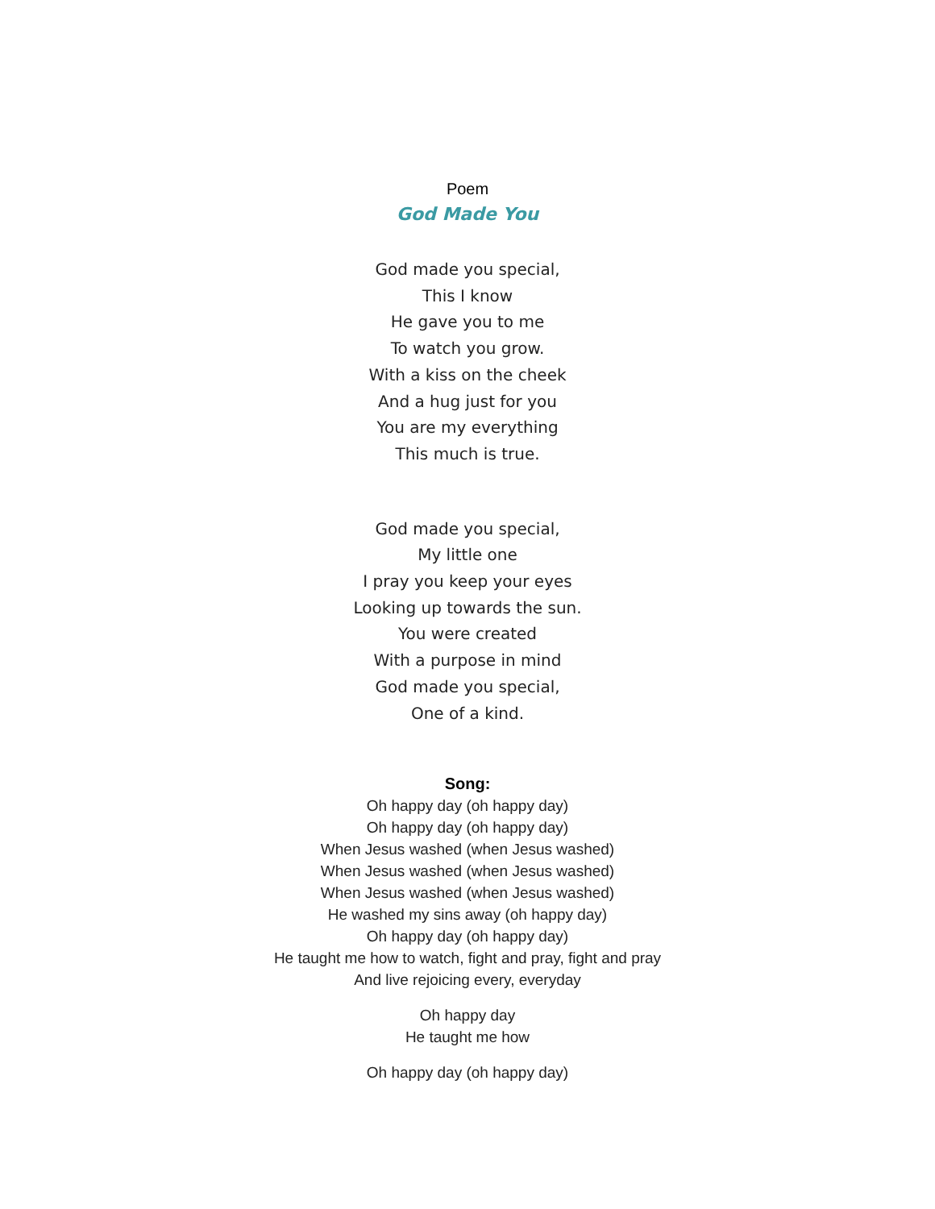Poem
God Made You
God made you special,
This I know
He gave you to me
To watch you grow.
With a kiss on the cheek
And a hug just for you
You are my everything
This much is true.
God made you special,
My little one
I pray you keep your eyes
Looking up towards the sun.
You were created
With a purpose in mind
God made you special,
One of a kind.
Song:
Oh happy day (oh happy day)
Oh happy day (oh happy day)
When Jesus washed (when Jesus washed)
When Jesus washed (when Jesus washed)
When Jesus washed (when Jesus washed)
He washed my sins away (oh happy day)
Oh happy day (oh happy day)
He taught me how to watch, fight and pray, fight and pray
And live rejoicing every, everyday
Oh happy day
He taught me how
Oh happy day (oh happy day)